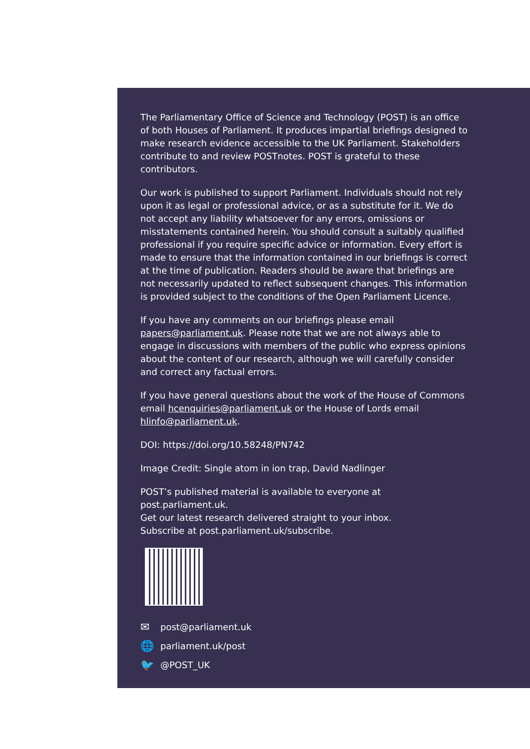The Parliamentary Office of Science and Technology (POST) is an office of both Houses of Parliament. It produces impartial briefings designed to make research evidence accessible to the UK Parliament. Stakeholders contribute to and review POSTnotes. POST is grateful to these contributors.
Our work is published to support Parliament. Individuals should not rely upon it as legal or professional advice, or as a substitute for it. We do not accept any liability whatsoever for any errors, omissions or misstatements contained herein. You should consult a suitably qualified professional if you require specific advice or information. Every effort is made to ensure that the information contained in our briefings is correct at the time of publication. Readers should be aware that briefings are not necessarily updated to reflect subsequent changes. This information is provided subject to the conditions of the Open Parliament Licence.
If you have any comments on our briefings please email papers@parliament.uk. Please note that we are not always able to engage in discussions with members of the public who express opinions about the content of our research, although we will carefully consider and correct any factual errors.
If you have general questions about the work of the House of Commons email hcenquiries@parliament.uk or the House of Lords email hlinfo@parliament.uk.
DOI: https://doi.org/10.58248/PN742
Image Credit: Single atom in ion trap, David Nadlinger
POST’s published material is available to everyone at post.parliament.uk.
Get our latest research delivered straight to your inbox.
Subscribe at post.parliament.uk/subscribe.
✉ post@parliament.uk
🌐 parliament.uk/post
🐦 @POST_UK